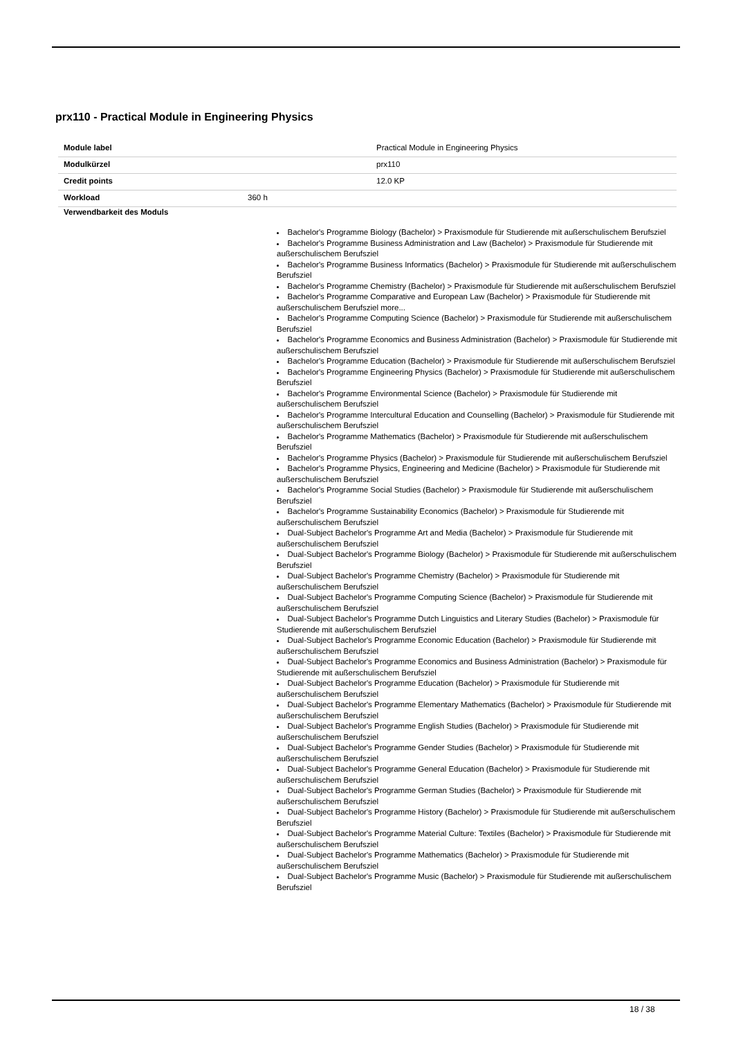prx110 - Practical Module in Engineering Physics
| Module label | | Practical Module in Engineering Physics |
| Modulkürzel | | prx110 |
| Credit points | | 12.0 KP |
| Workload | 360 h | |
Verwendbarkeit des Moduls
Bachelor's Programme Biology (Bachelor) > Praxismodule für Studierende mit außerschulischem Berufsziel
Bachelor's Programme Business Administration and Law (Bachelor) > Praxismodule für Studierende mit außerschulischem Berufsziel
Bachelor's Programme Business Informatics (Bachelor) > Praxismodule für Studierende mit außerschulischem Berufsziel
Bachelor's Programme Chemistry (Bachelor) > Praxismodule für Studierende mit außerschulischem Berufsziel
Bachelor's Programme Comparative and European Law (Bachelor) > Praxismodule für Studierende mit außerschulischem Berufsziel more...
Bachelor's Programme Computing Science (Bachelor) > Praxismodule für Studierende mit außerschulischem Berufsziel
Bachelor's Programme Economics and Business Administration (Bachelor) > Praxismodule für Studierende mit außerschulischem Berufsziel
Bachelor's Programme Education (Bachelor) > Praxismodule für Studierende mit außerschulischem Berufsziel
Bachelor's Programme Engineering Physics (Bachelor) > Praxismodule für Studierende mit außerschulischem Berufsziel
Bachelor's Programme Environmental Science (Bachelor) > Praxismodule für Studierende mit außerschulischem Berufsziel
Bachelor's Programme Intercultural Education and Counselling (Bachelor) > Praxismodule für Studierende mit außerschulischem Berufsziel
Bachelor's Programme Mathematics (Bachelor) > Praxismodule für Studierende mit außerschulischem Berufsziel
Bachelor's Programme Physics (Bachelor) > Praxismodule für Studierende mit außerschulischem Berufsziel
Bachelor's Programme Physics, Engineering and Medicine (Bachelor) > Praxismodule für Studierende mit außerschulischem Berufsziel
Bachelor's Programme Social Studies (Bachelor) > Praxismodule für Studierende mit außerschulischem Berufsziel
Bachelor's Programme Sustainability Economics (Bachelor) > Praxismodule für Studierende mit außerschulischem Berufsziel
Dual-Subject Bachelor's Programme Art and Media (Bachelor) > Praxismodule für Studierende mit außerschulischem Berufsziel
Dual-Subject Bachelor's Programme Biology (Bachelor) > Praxismodule für Studierende mit außerschulischem Berufsziel
Dual-Subject Bachelor's Programme Chemistry (Bachelor) > Praxismodule für Studierende mit außerschulischem Berufsziel
Dual-Subject Bachelor's Programme Computing Science (Bachelor) > Praxismodule für Studierende mit außerschulischem Berufsziel
Dual-Subject Bachelor's Programme Dutch Linguistics and Literary Studies (Bachelor) > Praxismodule für Studierende mit außerschulischem Berufsziel
Dual-Subject Bachelor's Programme Economic Education (Bachelor) > Praxismodule für Studierende mit außerschulischem Berufsziel
Dual-Subject Bachelor's Programme Economics and Business Administration (Bachelor) > Praxismodule für Studierende mit außerschulischem Berufsziel
Dual-Subject Bachelor's Programme Education (Bachelor) > Praxismodule für Studierende mit außerschulischem Berufsziel
Dual-Subject Bachelor's Programme Elementary Mathematics (Bachelor) > Praxismodule für Studierende mit außerschulischem Berufsziel
Dual-Subject Bachelor's Programme English Studies (Bachelor) > Praxismodule für Studierende mit außerschulischem Berufsziel
Dual-Subject Bachelor's Programme Gender Studies (Bachelor) > Praxismodule für Studierende mit außerschulischem Berufsziel
Dual-Subject Bachelor's Programme General Education (Bachelor) > Praxismodule für Studierende mit außerschulischem Berufsziel
Dual-Subject Bachelor's Programme German Studies (Bachelor) > Praxismodule für Studierende mit außerschulischem Berufsziel
Dual-Subject Bachelor's Programme History (Bachelor) > Praxismodule für Studierende mit außerschulischem Berufsziel
Dual-Subject Bachelor's Programme Material Culture: Textiles (Bachelor) > Praxismodule für Studierende mit außerschulischem Berufsziel
Dual-Subject Bachelor's Programme Mathematics (Bachelor) > Praxismodule für Studierende mit außerschulischem Berufsziel
Dual-Subject Bachelor's Programme Music (Bachelor) > Praxismodule für Studierende mit außerschulischem Berufsziel
18 / 38